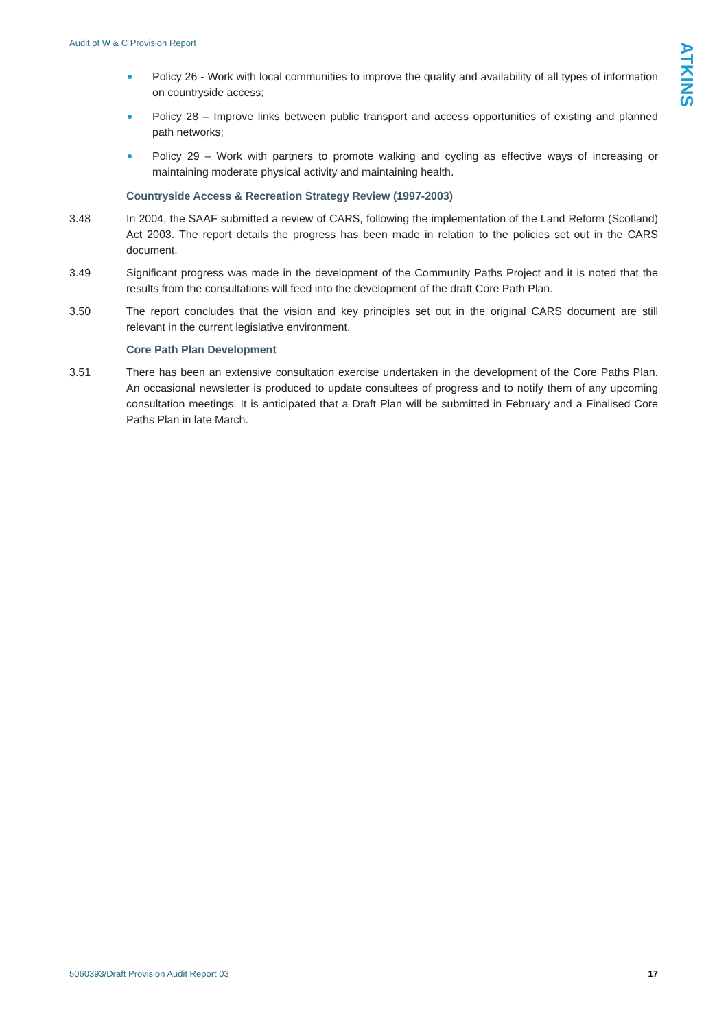Audit of W & C Provision Report
ATKINS
Policy 26 - Work with local communities to improve the quality and availability of all types of information on countryside access;
Policy 28 – Improve links between public transport and access opportunities of existing and planned path networks;
Policy 29 – Work with partners to promote walking and cycling as effective ways of increasing or maintaining moderate physical activity and maintaining health.
Countryside Access & Recreation Strategy Review (1997-2003)
3.48 In 2004, the SAAF submitted a review of CARS, following the implementation of the Land Reform (Scotland) Act 2003. The report details the progress has been made in relation to the policies set out in the CARS document.
3.49 Significant progress was made in the development of the Community Paths Project and it is noted that the results from the consultations will feed into the development of the draft Core Path Plan.
3.50 The report concludes that the vision and key principles set out in the original CARS document are still relevant in the current legislative environment.
Core Path Plan Development
3.51 There has been an extensive consultation exercise undertaken in the development of the Core Paths Plan. An occasional newsletter is produced to update consultees of progress and to notify them of any upcoming consultation meetings. It is anticipated that a Draft Plan will be submitted in February and a Finalised Core Paths Plan in late March.
5060393/Draft Provision Audit Report 03 17